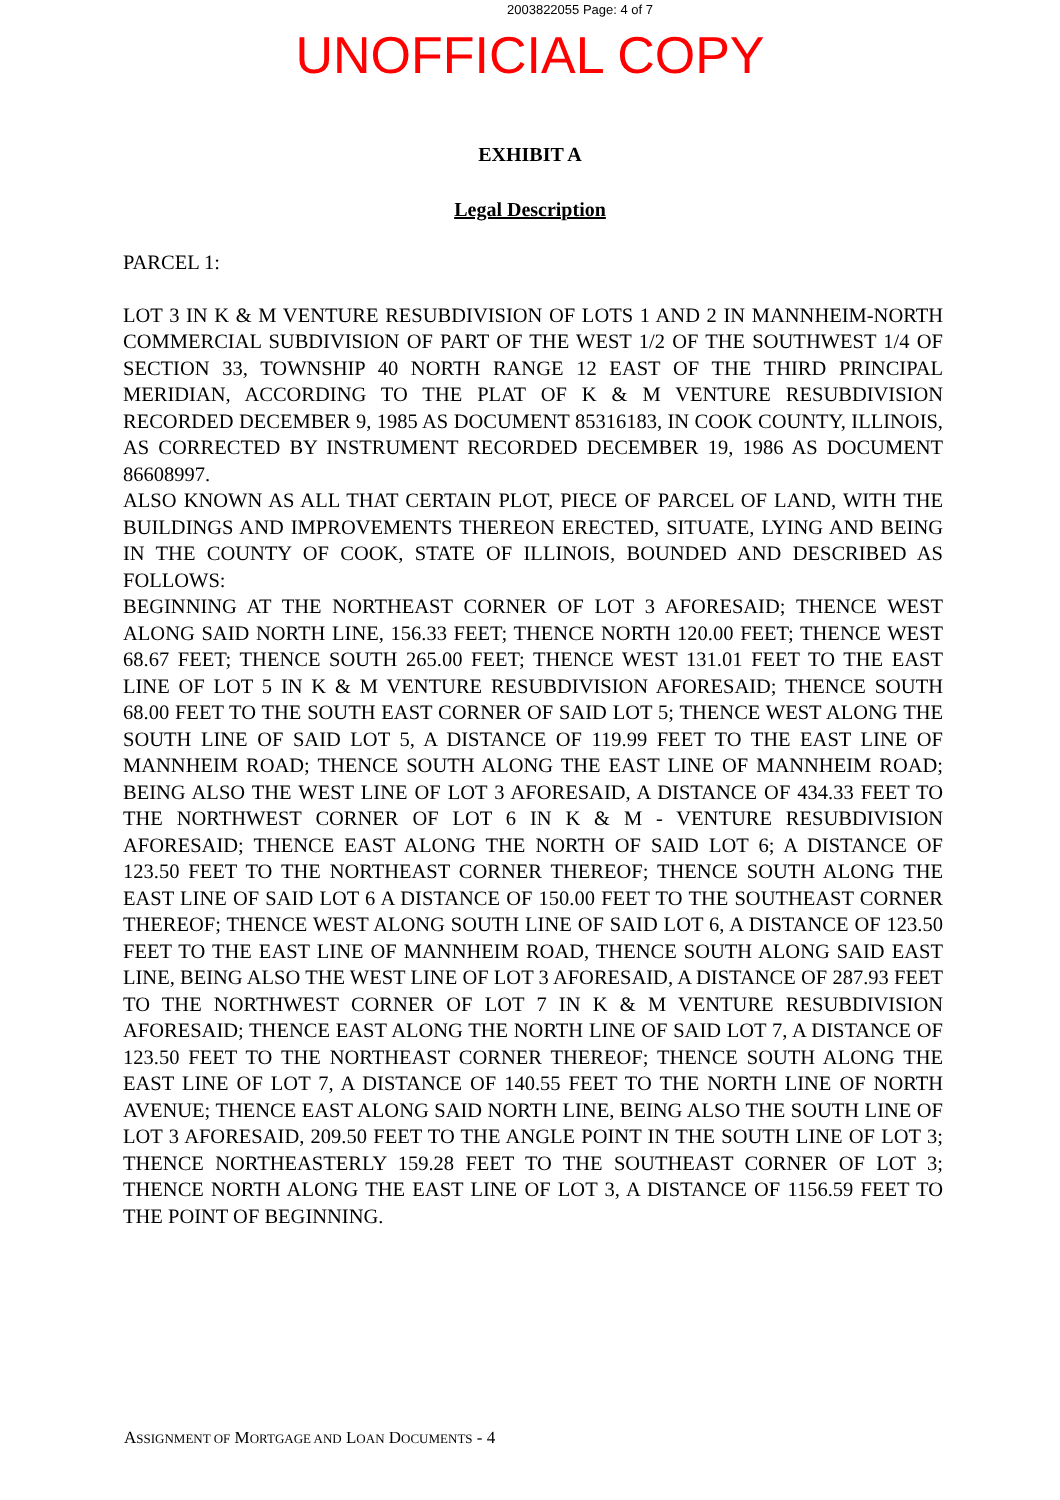2003822055 Page: 4 of 7
UNOFFICIAL COPY
EXHIBIT A
Legal Description
PARCEL 1:
LOT 3 IN K & M VENTURE RESUBDIVISION OF LOTS 1 AND 2 IN MANNHEIM-NORTH COMMERCIAL SUBDIVISION OF PART OF THE WEST 1/2 OF THE SOUTHWEST 1/4 OF SECTION 33, TOWNSHIP 40 NORTH RANGE 12 EAST OF THE THIRD PRINCIPAL MERIDIAN, ACCORDING TO THE PLAT OF K & M VENTURE RESUBDIVISION RECORDED DECEMBER 9, 1985 AS DOCUMENT 85316183, IN COOK COUNTY, ILLINOIS, AS CORRECTED BY INSTRUMENT RECORDED DECEMBER 19, 1986 AS DOCUMENT 86608997.
ALSO KNOWN AS ALL THAT CERTAIN PLOT, PIECE OF PARCEL OF LAND, WITH THE BUILDINGS AND IMPROVEMENTS THEREON ERECTED, SITUATE, LYING AND BEING IN THE COUNTY OF COOK, STATE OF ILLINOIS, BOUNDED AND DESCRIBED AS FOLLOWS:
BEGINNING AT THE NORTHEAST CORNER OF LOT 3 AFORESAID; THENCE WEST ALONG SAID NORTH LINE, 156.33 FEET; THENCE NORTH 120.00 FEET; THENCE WEST 68.67 FEET; THENCE SOUTH 265.00 FEET; THENCE WEST 131.01 FEET TO THE EAST LINE OF LOT 5 IN K & M VENTURE RESUBDIVISION AFORESAID; THENCE SOUTH 68.00 FEET TO THE SOUTH EAST CORNER OF SAID LOT 5; THENCE WEST ALONG THE SOUTH LINE OF SAID LOT 5, A DISTANCE OF 119.99 FEET TO THE EAST LINE OF MANNHEIM ROAD; THENCE SOUTH ALONG THE EAST LINE OF MANNHEIM ROAD; BEING ALSO THE WEST LINE OF LOT 3 AFORESAID, A DISTANCE OF 434.33 FEET TO THE NORTHWEST CORNER OF LOT 6 IN K & M - VENTURE RESUBDIVISION AFORESAID; THENCE EAST ALONG THE NORTH OF SAID LOT 6; A DISTANCE OF 123.50 FEET TO THE NORTHEAST CORNER THEREOF; THENCE SOUTH ALONG THE EAST LINE OF SAID LOT 6 A DISTANCE OF 150.00 FEET TO THE SOUTHEAST CORNER THEREOF; THENCE WEST ALONG SOUTH LINE OF SAID LOT 6, A DISTANCE OF 123.50 FEET TO THE EAST LINE OF MANNHEIM ROAD, THENCE SOUTH ALONG SAID EAST LINE, BEING ALSO THE WEST LINE OF LOT 3 AFORESAID, A DISTANCE OF 287.93 FEET TO THE NORTHWEST CORNER OF LOT 7 IN K & M VENTURE RESUBDIVISION AFORESAID; THENCE EAST ALONG THE NORTH LINE OF SAID LOT 7, A DISTANCE OF 123.50 FEET TO THE NORTHEAST CORNER THEREOF; THENCE SOUTH ALONG THE EAST LINE OF LOT 7, A DISTANCE OF 140.55 FEET TO THE NORTH LINE OF NORTH AVENUE; THENCE EAST ALONG SAID NORTH LINE, BEING ALSO THE SOUTH LINE OF LOT 3 AFORESAID, 209.50 FEET TO THE ANGLE POINT IN THE SOUTH LINE OF LOT 3; THENCE NORTHEASTERLY 159.28 FEET TO THE SOUTHEAST CORNER OF LOT 3; THENCE NORTH ALONG THE EAST LINE OF LOT 3, A DISTANCE OF 1156.59 FEET TO THE POINT OF BEGINNING.
ASSIGNMENT OF MORTGAGE AND LOAN DOCUMENTS - 4